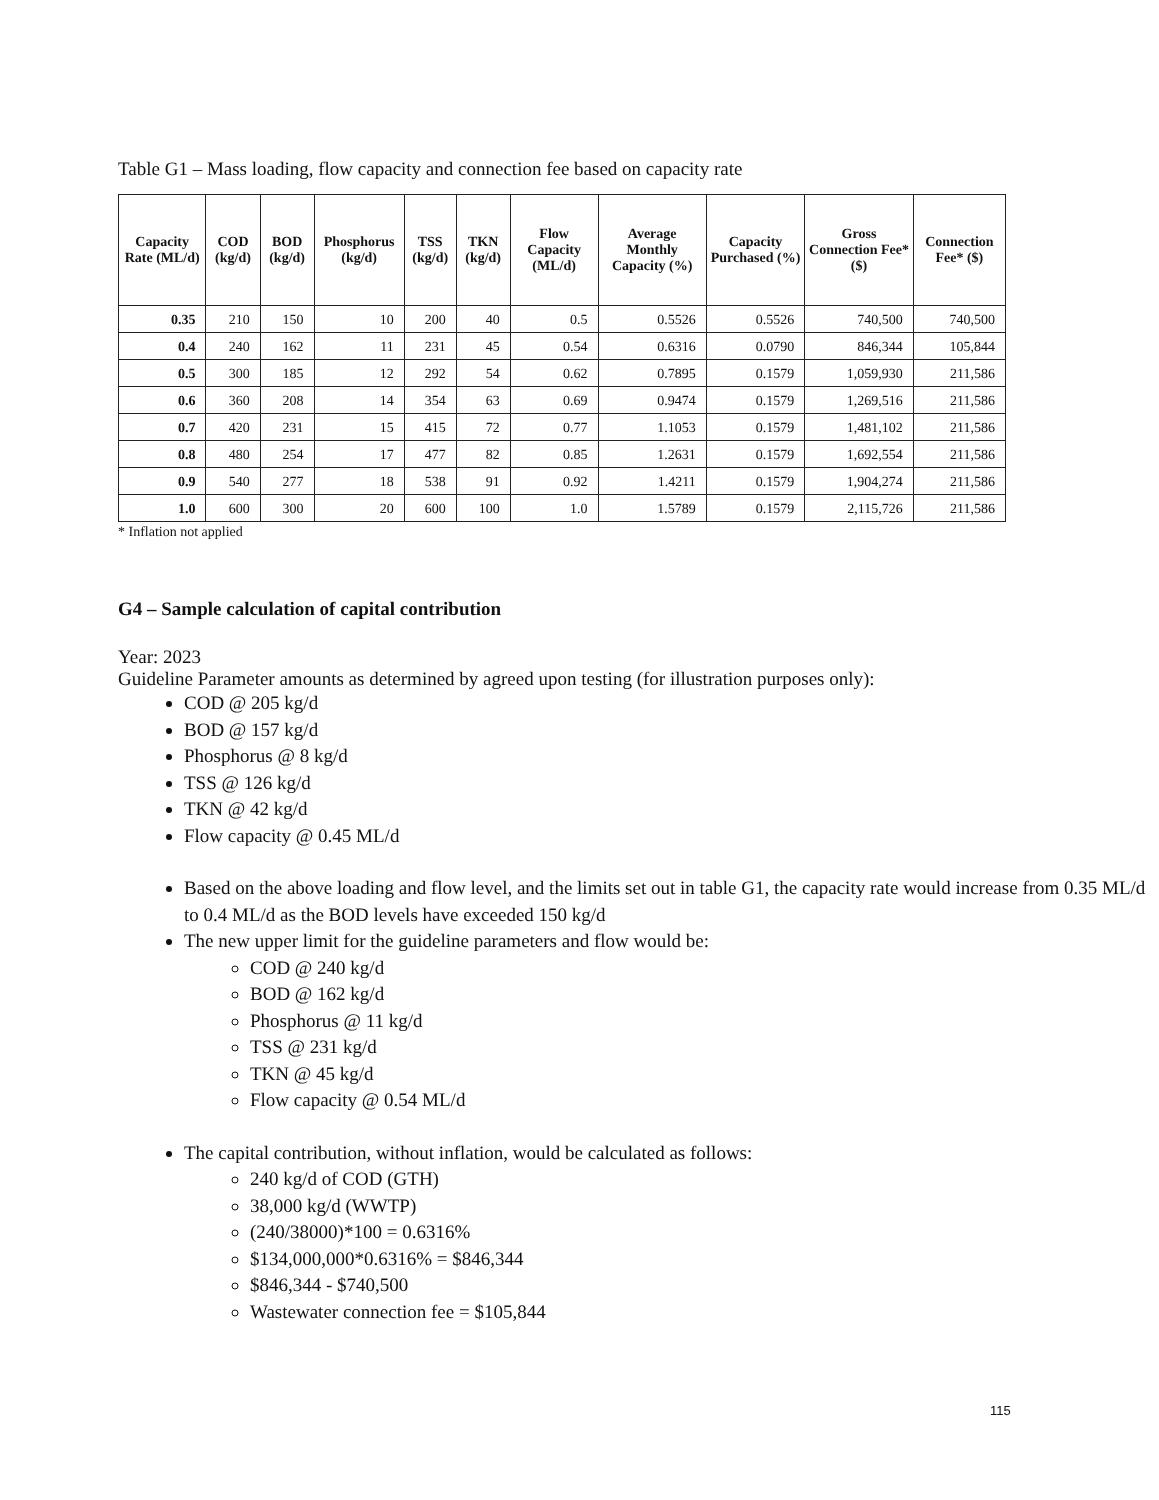Table G1 – Mass loading, flow capacity and connection fee based on capacity rate
| Capacity Rate (ML/d) | COD (kg/d) | BOD (kg/d) | Phosphorus (kg/d) | TSS (kg/d) | TKN (kg/d) | Flow Capacity (ML/d) | Average Monthly Capacity (%) | Capacity Purchased (%) | Gross Connection Fee* ($) | Connection Fee* ($) |
| --- | --- | --- | --- | --- | --- | --- | --- | --- | --- | --- |
| 0.35 | 210 | 150 | 10 | 200 | 40 | 0.5 | 0.5526 | 0.5526 | 740,500 | 740,500 |
| 0.4 | 240 | 162 | 11 | 231 | 45 | 0.54 | 0.6316 | 0.0790 | 846,344 | 105,844 |
| 0.5 | 300 | 185 | 12 | 292 | 54 | 0.62 | 0.7895 | 0.1579 | 1,059,930 | 211,586 |
| 0.6 | 360 | 208 | 14 | 354 | 63 | 0.69 | 0.9474 | 0.1579 | 1,269,516 | 211,586 |
| 0.7 | 420 | 231 | 15 | 415 | 72 | 0.77 | 1.1053 | 0.1579 | 1,481,102 | 211,586 |
| 0.8 | 480 | 254 | 17 | 477 | 82 | 0.85 | 1.2631 | 0.1579 | 1,692,554 | 211,586 |
| 0.9 | 540 | 277 | 18 | 538 | 91 | 0.92 | 1.4211 | 0.1579 | 1,904,274 | 211,586 |
| 1.0 | 600 | 300 | 20 | 600 | 100 | 1.0 | 1.5789 | 0.1579 | 2,115,726 | 211,586 |
* Inflation not applied
G4 – Sample calculation of capital contribution
Year: 2023
Guideline Parameter amounts as determined by agreed upon testing (for illustration purposes only):
COD @ 205 kg/d
BOD @ 157 kg/d
Phosphorus @ 8 kg/d
TSS @ 126 kg/d
TKN @ 42 kg/d
Flow capacity @ 0.45 ML/d
Based on the above loading and flow level, and the limits set out in table G1, the capacity rate would increase from 0.35 ML/d to 0.4 ML/d as the BOD levels have exceeded 150 kg/d
The new upper limit for the guideline parameters and flow would be:
COD @ 240 kg/d
BOD @ 162 kg/d
Phosphorus @ 11 kg/d
TSS @ 231 kg/d
TKN @ 45 kg/d
Flow capacity @ 0.54 ML/d
The capital contribution, without inflation, would be calculated as follows:
240 kg/d of COD (GTH)
38,000 kg/d (WWTP)
(240/38000)*100 = 0.6316%
$134,000,000*0.6316% = $846,344
$846,344 - $740,500
Wastewater connection fee = $105,844
115